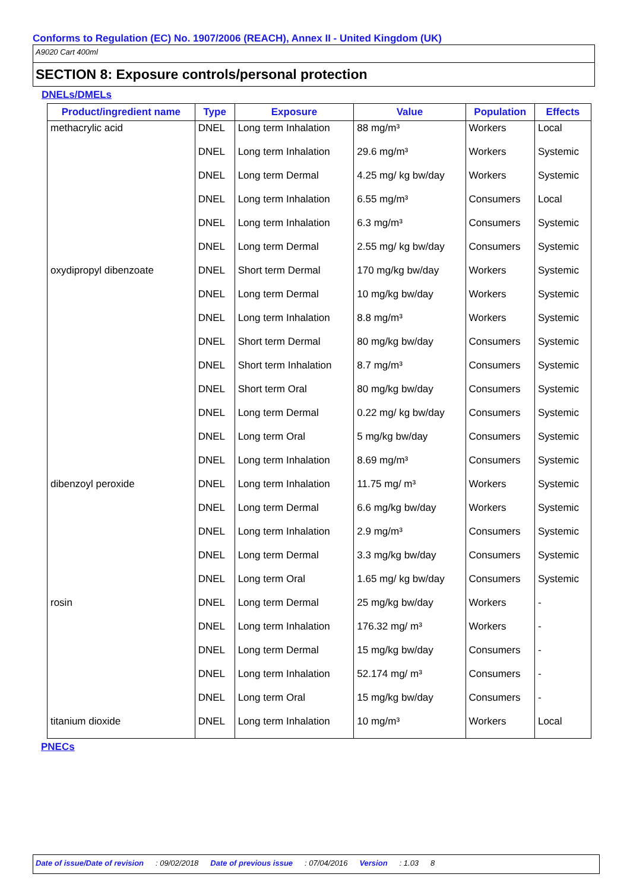Conforms to Regulation (EC) No. 1907/2006 (REACH), Annex II - United Kingdom (UK)
A9020 Cart 400ml
SECTION 8: Exposure controls/personal protection
DNELs/DMELs
| Product/ingredient name | Type | Exposure | Value | Population | Effects |
| --- | --- | --- | --- | --- | --- |
| methacrylic acid | DNEL | Long term Inhalation | 88 mg/m³ | Workers | Local |
| | DNEL | Long term Inhalation | 29.6 mg/m³ | Workers | Systemic |
| | DNEL | Long term Dermal | 4.25 mg/ kg bw/day | Workers | Systemic |
| | DNEL | Long term Inhalation | 6.55 mg/m³ | Consumers | Local |
| | DNEL | Long term Inhalation | 6.3 mg/m³ | Consumers | Systemic |
| | DNEL | Long term Dermal | 2.55 mg/ kg bw/day | Consumers | Systemic |
| oxydipropyl dibenzoate | DNEL | Short term Dermal | 170 mg/kg bw/day | Workers | Systemic |
| | DNEL | Long term Dermal | 10 mg/kg bw/day | Workers | Systemic |
| | DNEL | Long term Inhalation | 8.8 mg/m³ | Workers | Systemic |
| | DNEL | Short term Dermal | 80 mg/kg bw/day | Consumers | Systemic |
| | DNEL | Short term Inhalation | 8.7 mg/m³ | Consumers | Systemic |
| | DNEL | Short term Oral | 80 mg/kg bw/day | Consumers | Systemic |
| | DNEL | Long term Dermal | 0.22 mg/ kg bw/day | Consumers | Systemic |
| | DNEL | Long term Oral | 5 mg/kg bw/day | Consumers | Systemic |
| | DNEL | Long term Inhalation | 8.69 mg/m³ | Consumers | Systemic |
| dibenzoyl peroxide | DNEL | Long term Inhalation | 11.75 mg/ m³ | Workers | Systemic |
| | DNEL | Long term Dermal | 6.6 mg/kg bw/day | Workers | Systemic |
| | DNEL | Long term Inhalation | 2.9 mg/m³ | Consumers | Systemic |
| | DNEL | Long term Dermal | 3.3 mg/kg bw/day | Consumers | Systemic |
| | DNEL | Long term Oral | 1.65 mg/ kg bw/day | Consumers | Systemic |
| rosin | DNEL | Long term Dermal | 25 mg/kg bw/day | Workers | - |
| | DNEL | Long term Inhalation | 176.32 mg/ m³ | Workers | - |
| | DNEL | Long term Dermal | 15 mg/kg bw/day | Consumers | - |
| | DNEL | Long term Inhalation | 52.174 mg/ m³ | Consumers | - |
| | DNEL | Long term Oral | 15 mg/kg bw/day | Consumers | - |
| titanium dioxide | DNEL | Long term Inhalation | 10 mg/m³ | Workers | Local |
PNECs
Date of issue/Date of revision: 09/02/2018 Date of previous issue: 07/04/2016 Version: 1.03 8